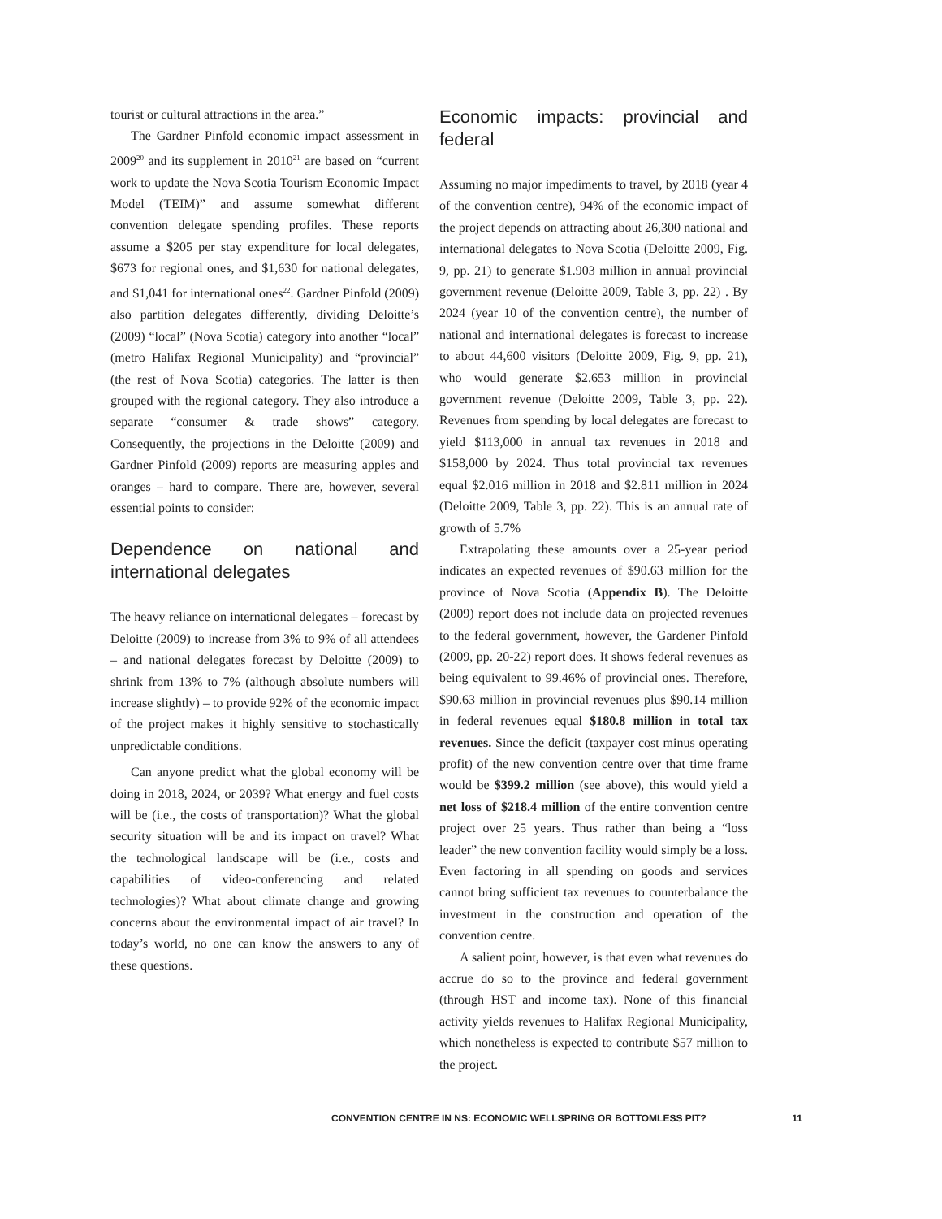tourist or cultural attractions in the area.”
The Gardner Pinfold economic impact assessment in 2009<sup>20</sup> and its supplement in 2010<sup>21</sup> are based on “current work to update the Nova Scotia Tourism Economic Impact Model (TEIM)” and assume somewhat different convention delegate spending profiles. These reports assume a $205 per stay expenditure for local delegates, $673 for regional ones, and $1,630 for national delegates, and $1,041 for international ones<sup>22</sup>. Gardner Pinfold (2009) also partition delegates differently, dividing Deloitte’s (2009) “local” (Nova Scotia) category into another “local” (metro Halifax Regional Municipality) and “provincial” (the rest of Nova Scotia) categories. The latter is then grouped with the regional category. They also introduce a separate “consumer & trade shows” category. Consequently, the projections in the Deloitte (2009) and Gardner Pinfold (2009) reports are measuring apples and oranges – hard to compare. There are, however, several essential points to consider:
Dependence on national and international delegates
The heavy reliance on international delegates – forecast by Deloitte (2009) to increase from 3% to 9% of all attendees – and national delegates forecast by Deloitte (2009) to shrink from 13% to 7% (although absolute numbers will increase slightly) – to provide 92% of the economic impact of the project makes it highly sensitive to stochastically unpredictable conditions.
Can anyone predict what the global economy will be doing in 2018, 2024, or 2039? What energy and fuel costs will be (i.e., the costs of transportation)? What the global security situation will be and its impact on travel? What the technological landscape will be (i.e., costs and capabilities of video-conferencing and related technologies)? What about climate change and growing concerns about the environmental impact of air travel? In today’s world, no one can know the answers to any of these questions.
Economic impacts: provincial and federal
Assuming no major impediments to travel, by 2018 (year 4 of the convention centre), 94% of the economic impact of the project depends on attracting about 26,300 national and international delegates to Nova Scotia (Deloitte 2009, Fig. 9, pp. 21) to generate $1.903 million in annual provincial government revenue (Deloitte 2009, Table 3, pp. 22) . By 2024 (year 10 of the convention centre), the number of national and international delegates is forecast to increase to about 44,600 visitors (Deloitte 2009, Fig. 9, pp. 21), who would generate $2.653 million in provincial government revenue (Deloitte 2009, Table 3, pp. 22). Revenues from spending by local delegates are forecast to yield $113,000 in annual tax revenues in 2018 and $158,000 by 2024. Thus total provincial tax revenues equal $2.016 million in 2018 and $2.811 million in 2024 (Deloitte 2009, Table 3, pp. 22). This is an annual rate of growth of 5.7%
Extrapolating these amounts over a 25-year period indicates an expected revenues of $90.63 million for the province of Nova Scotia (Appendix B). The Deloitte (2009) report does not include data on projected revenues to the federal government, however, the Gardener Pinfold (2009, pp. 20-22) report does. It shows federal revenues as being equivalent to 99.46% of provincial ones. Therefore, $90.63 million in provincial revenues plus $90.14 million in federal revenues equal $180.8 million in total tax revenues. Since the deficit (taxpayer cost minus operating profit) of the new convention centre over that time frame would be $399.2 million (see above), this would yield a net loss of $218.4 million of the entire convention centre project over 25 years. Thus rather than being a “loss leader” the new convention facility would simply be a loss. Even factoring in all spending on goods and services cannot bring sufficient tax revenues to counterbalance the investment in the construction and operation of the convention centre.
A salient point, however, is that even what revenues do accrue do so to the province and federal government (through HST and income tax). None of this financial activity yields revenues to Halifax Regional Municipality, which nonetheless is expected to contribute $57 million to the project.
CONVENTION CENTRE IN NS: ECONOMIC WELLSPRING OR BOTTOMLESS PIT? 11